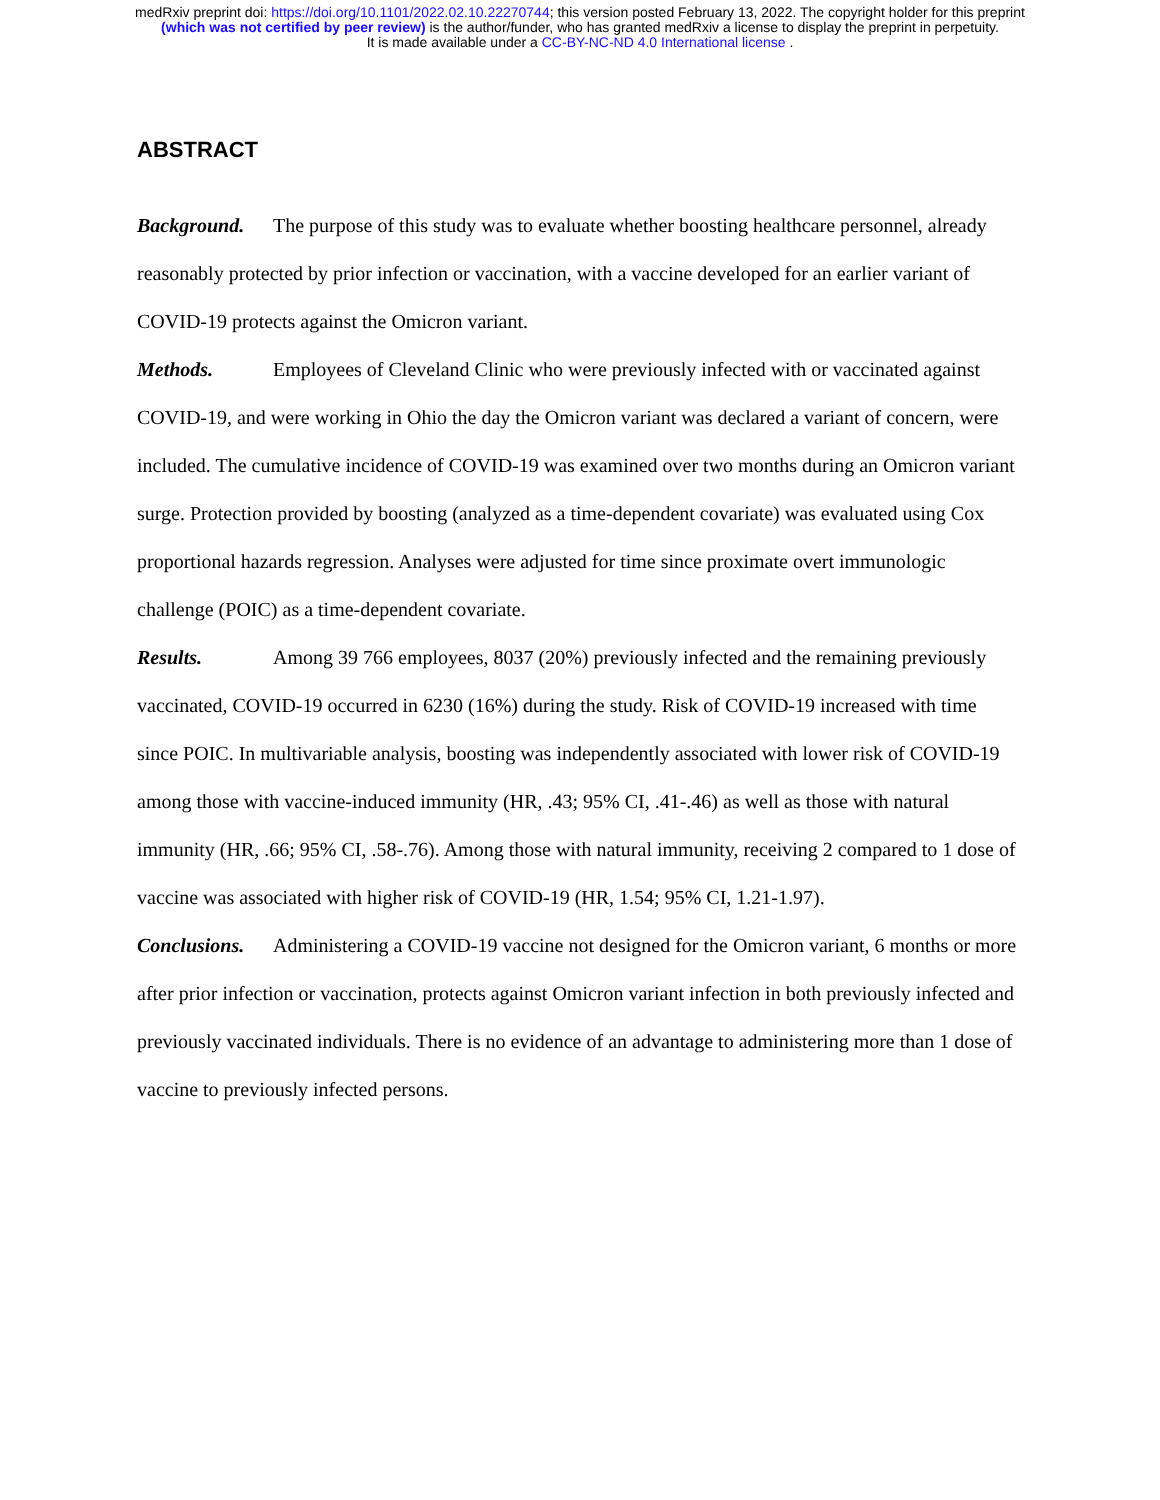medRxiv preprint doi: https://doi.org/10.1101/2022.02.10.22270744; this version posted February 13, 2022. The copyright holder for this preprint
(which was not certified by peer review) is the author/funder, who has granted medRxiv a license to display the preprint in perpetuity.
It is made available under a CC-BY-NC-ND 4.0 International license .
ABSTRACT
Background. The purpose of this study was to evaluate whether boosting healthcare personnel, already reasonably protected by prior infection or vaccination, with a vaccine developed for an earlier variant of COVID-19 protects against the Omicron variant.
Methods. Employees of Cleveland Clinic who were previously infected with or vaccinated against COVID-19, and were working in Ohio the day the Omicron variant was declared a variant of concern, were included. The cumulative incidence of COVID-19 was examined over two months during an Omicron variant surge. Protection provided by boosting (analyzed as a time-dependent covariate) was evaluated using Cox proportional hazards regression. Analyses were adjusted for time since proximate overt immunologic challenge (POIC) as a time-dependent covariate.
Results. Among 39 766 employees, 8037 (20%) previously infected and the remaining previously vaccinated, COVID-19 occurred in 6230 (16%) during the study. Risk of COVID-19 increased with time since POIC. In multivariable analysis, boosting was independently associated with lower risk of COVID-19 among those with vaccine-induced immunity (HR, .43; 95% CI, .41-.46) as well as those with natural immunity (HR, .66; 95% CI, .58-.76). Among those with natural immunity, receiving 2 compared to 1 dose of vaccine was associated with higher risk of COVID-19 (HR, 1.54; 95% CI, 1.21-1.97).
Conclusions. Administering a COVID-19 vaccine not designed for the Omicron variant, 6 months or more after prior infection or vaccination, protects against Omicron variant infection in both previously infected and previously vaccinated individuals. There is no evidence of an advantage to administering more than 1 dose of vaccine to previously infected persons.